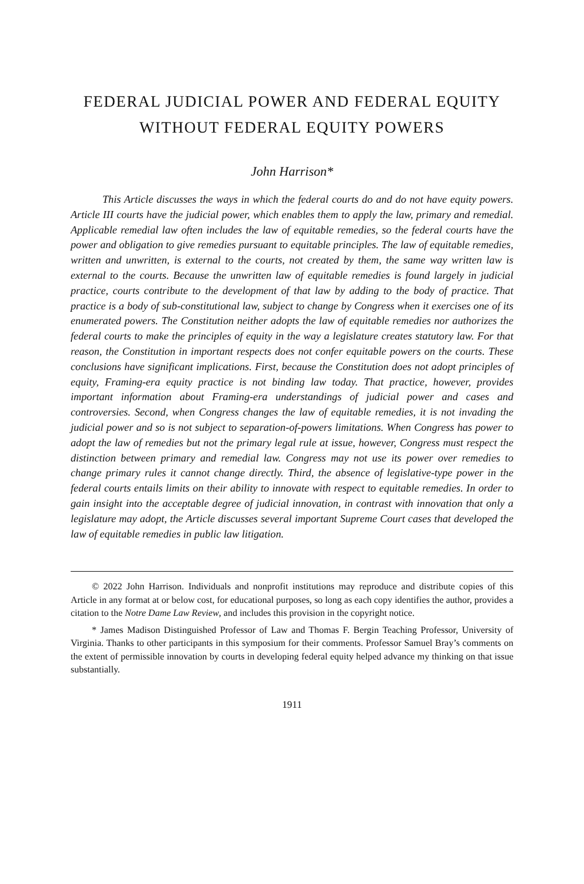FEDERAL JUDICIAL POWER AND FEDERAL EQUITY WITHOUT FEDERAL EQUITY POWERS
John Harrison*
This Article discusses the ways in which the federal courts do and do not have equity powers. Article III courts have the judicial power, which enables them to apply the law, primary and remedial. Applicable remedial law often includes the law of equitable remedies, so the federal courts have the power and obligation to give remedies pursuant to equitable principles. The law of equitable remedies, written and unwritten, is external to the courts, not created by them, the same way written law is external to the courts. Because the unwritten law of equitable remedies is found largely in judicial practice, courts contribute to the development of that law by adding to the body of practice. That practice is a body of sub-constitutional law, subject to change by Congress when it exercises one of its enumerated powers. The Constitution neither adopts the law of equitable remedies nor authorizes the federal courts to make the principles of equity in the way a legislature creates statutory law. For that reason, the Constitution in important respects does not confer equitable powers on the courts. These conclusions have significant implications. First, because the Constitution does not adopt principles of equity, Framing-era equity practice is not binding law today. That practice, however, provides important information about Framing-era understandings of judicial power and cases and controversies. Second, when Congress changes the law of equitable remedies, it is not invading the judicial power and so is not subject to separation-of-powers limitations. When Congress has power to adopt the law of remedies but not the primary legal rule at issue, however, Congress must respect the distinction between primary and remedial law. Congress may not use its power over remedies to change primary rules it cannot change directly. Third, the absence of legislative-type power in the federal courts entails limits on their ability to innovate with respect to equitable remedies. In order to gain insight into the acceptable degree of judicial innovation, in contrast with innovation that only a legislature may adopt, the Article discusses several important Supreme Court cases that developed the law of equitable remedies in public law litigation.
© 2022 John Harrison. Individuals and nonprofit institutions may reproduce and distribute copies of this Article in any format at or below cost, for educational purposes, so long as each copy identifies the author, provides a citation to the Notre Dame Law Review, and includes this provision in the copyright notice.
* James Madison Distinguished Professor of Law and Thomas F. Bergin Teaching Professor, University of Virginia. Thanks to other participants in this symposium for their comments. Professor Samuel Bray’s comments on the extent of permissible innovation by courts in developing federal equity helped advance my thinking on that issue substantially.
1911